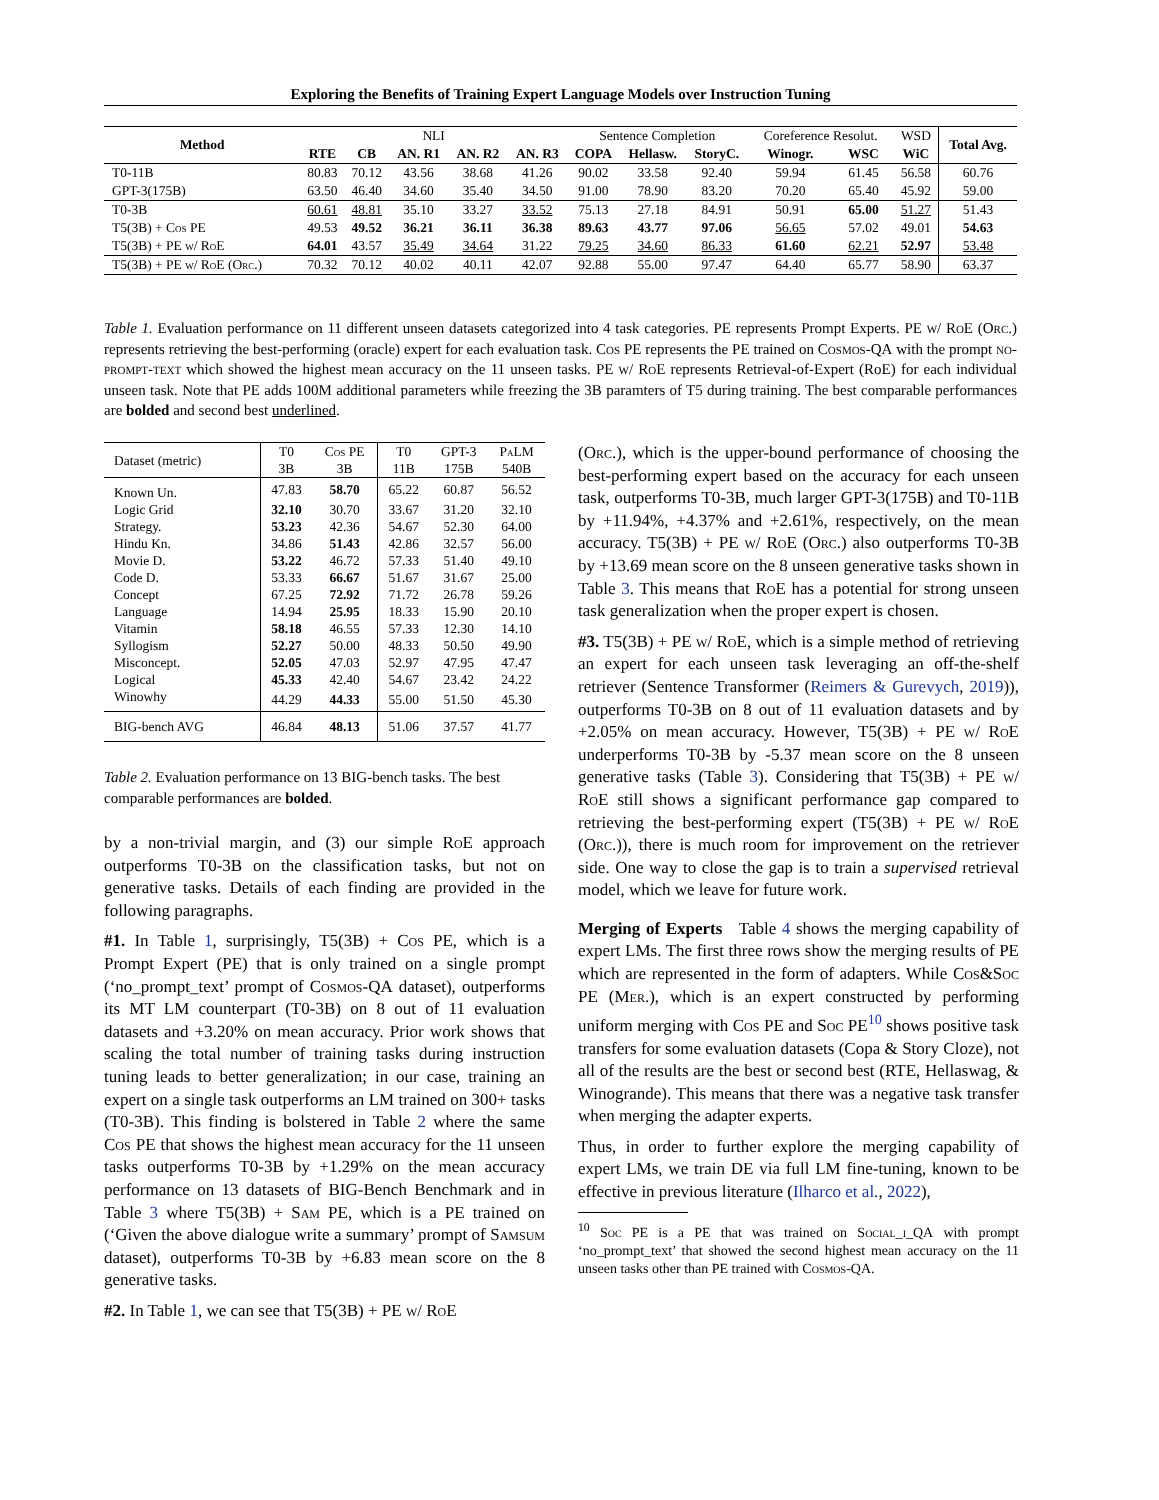Exploring the Benefits of Training Expert Language Models over Instruction Tuning
| Method | NLI | | | | | Sentence Completion | | | Coreference Resolut. | | WSD | Total Avg. |
| | RTE | CB | AN. R1 | AN. R2 | AN. R3 | COPA | Hellasw. | StoryC. | Winogr. | WSC | WiC | |
| T0-11B | 80.83 | 70.12 | 43.56 | 38.68 | 41.26 | 90.02 | 33.58 | 92.40 | 59.94 | 61.45 | 56.58 | 60.76 |
| GPT-3(175B) | 63.50 | 46.40 | 34.60 | 35.40 | 34.50 | 91.00 | 78.90 | 83.20 | 70.20 | 65.40 | 45.92 | 59.00 |
| T0-3B | 60.61 | 48.81 | 35.10 | 33.27 | 33.52 | 75.13 | 27.18 | 84.91 | 50.91 | 65.00 | 51.27 | 51.43 |
| T5(3B) + Cos PE | 49.53 | 49.52 | 36.21 | 36.11 | 36.38 | 89.63 | 43.77 | 97.06 | 56.65 | 57.02 | 49.01 | 54.63 |
| T5(3B) + PE w/ RoE | 64.01 | 43.57 | 35.49 | 34.64 | 31.22 | 79.25 | 34.60 | 86.33 | 61.60 | 62.21 | 52.97 | 53.48 |
| T5(3B) + PE w/ RoE (Orc.) | 70.32 | 70.12 | 40.02 | 40.11 | 42.07 | 92.88 | 55.00 | 97.47 | 64.40 | 65.77 | 58.90 | 63.37 |
Table 1. Evaluation performance on 11 different unseen datasets categorized into 4 task categories. PE represents Prompt Experts. PE w/ RoE (Orc.) represents retrieving the best-performing (oracle) expert for each evaluation task. Cos PE represents the PE trained on Cosmos-QA with the prompt no-prompt-text which showed the highest mean accuracy on the 11 unseen tasks. PE w/ RoE represents Retrieval-of-Expert (RoE) for each individual unseen task. Note that PE adds 100M additional parameters while freezing the 3B paramters of T5 during training. The best comparable performances are bolded and second best underlined.
| Dataset (metric) | T0 3B | Cos PE 3B | T0 11B | GPT-3 175B | P a LM 540B |
| Known Un. | 47.83 | 58.70 | 65.22 | 60.87 | 56.52 |
| Logic Grid | 32.10 | 30.70 | 33.67 | 31.20 | 32.10 |
| Strategy. | 53.23 | 42.36 | 54.67 | 52.30 | 64.00 |
| Hindu Kn. | 34.86 | 51.43 | 42.86 | 32.57 | 56.00 |
| Movie D. | 53.22 | 46.72 | 57.33 | 51.40 | 49.10 |
| Code D. | 53.33 | 66.67 | 51.67 | 31.67 | 25.00 |
| Concept | 67.25 | 72.92 | 71.72 | 26.78 | 59.26 |
| Language | 14.94 | 25.95 | 18.33 | 15.90 | 20.10 |
| Vitamin | 58.18 | 46.55 | 57.33 | 12.30 | 14.10 |
| Syllogism | 52.27 | 50.00 | 48.33 | 50.50 | 49.90 |
| Misconcept. | 52.05 | 47.03 | 52.97 | 47.95 | 47.47 |
| Logical | 45.33 | 42.40 | 54.67 | 23.42 | 24.22 |
| Winowhy | 44.29 | 44.33 | 55.00 | 51.50 | 45.30 |
| BIG-bench AVG | 46.84 | 48.13 | 51.06 | 37.57 | 41.77 |
Table 2. Evaluation performance on 13 BIG-bench tasks. The best comparable performances are bolded.
by a non-trivial margin, and (3) our simple RoE approach outperforms T0-3B on the classification tasks, but not on generative tasks. Details of each finding are provided in the following paragraphs.
#1. In Table 1, surprisingly, T5(3B) + Cos PE, which is a Prompt Expert (PE) that is only trained on a single prompt (‘no_prompt_text’ prompt of Cosmos-QA dataset), outperforms its MT LM counterpart (T0-3B) on 8 out of 11 evaluation datasets and +3.20% on mean accuracy. Prior work shows that scaling the total number of training tasks during instruction tuning leads to better generalization; in our case, training an expert on a single task outperforms an LM trained on 300+ tasks (T0-3B). This finding is bolstered in Table 2 where the same Cos PE that shows the highest mean accuracy for the 11 unseen tasks outperforms T0-3B by +1.29% on the mean accuracy performance on 13 datasets of BIG-Bench Benchmark and in Table 3 where T5(3B) + Sam PE, which is a PE trained on (‘Given the above dialogue write a summary’ prompt of Samsum dataset), outperforms T0-3B by +6.83 mean score on the 8 generative tasks.
#2. In Table 1, we can see that T5(3B) + PE w/ RoE
(Orc.), which is the upper-bound performance of choosing the best-performing expert based on the accuracy for each unseen task, outperforms T0-3B, much larger GPT-3(175B) and T0-11B by +11.94%, +4.37% and +2.61%, respectively, on the mean accuracy. T5(3B) + PE w/ RoE (Orc.) also outperforms T0-3B by +13.69 mean score on the 8 unseen generative tasks shown in Table 3. This means that RoE has a potential for strong unseen task generalization when the proper expert is chosen.
#3. T5(3B) + PE w/ RoE, which is a simple method of retrieving an expert for each unseen task leveraging an off-the-shelf retriever (Sentence Transformer (Reimers & Gurevych, 2019)), outperforms T0-3B on 8 out of 11 evaluation datasets and by +2.05% on mean accuracy. However, T5(3B) + PE w/ RoE underperforms T0-3B by -5.37 mean score on the 8 unseen generative tasks (Table 3). Considering that T5(3B) + PE w/ RoE still shows a significant performance gap compared to retrieving the best-performing expert (T5(3B) + PE w/ RoE (Orc.)), there is much room for improvement on the retriever side. One way to close the gap is to train a supervised retrieval model, which we leave for future work.
Merging of Experts Table 4 shows the merging capability of expert LMs. The first three rows show the merging results of PE which are represented in the form of adapters. While Cos&Soc PE (Mer.), which is an expert constructed by performing uniform merging with Cos PE and Soc PE<sup>10</sup> shows positive task transfers for some evaluation datasets (Copa & Story Cloze), not all of the results are the best or second best (RTE, Hellaswag, & Winogrande). This means that there was a negative task transfer when merging the adapter experts.
Thus, in order to further explore the merging capability of expert LMs, we train DE via full LM fine-tuning, known to be effective in previous literature (Ilharco et al., 2022),
<sup>10</sup> Soc PE is a PE that was trained on Social_i_QA with prompt ‘no_prompt_text’ that showed the second highest mean accuracy on the 11 unseen tasks other than PE trained with Cosmos-QA.